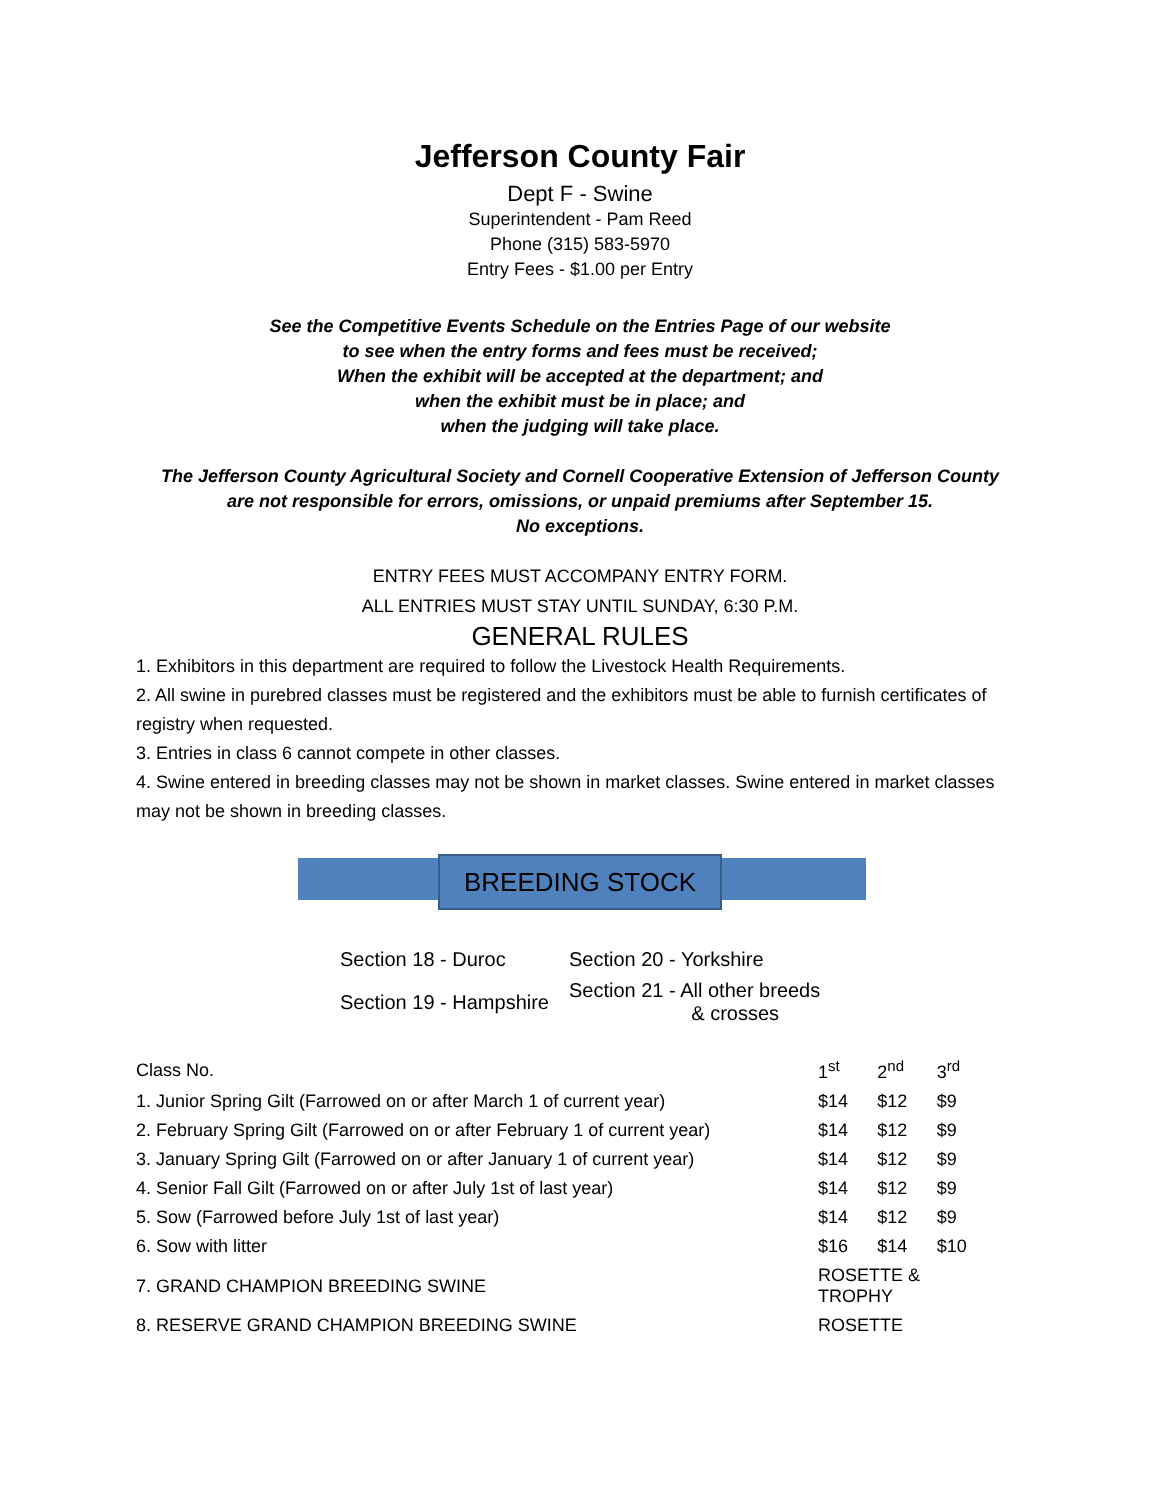Jefferson County Fair
Dept F - Swine
Superintendent - Pam Reed
Phone (315) 583-5970
Entry Fees - $1.00 per Entry
See the Competitive Events Schedule on the Entries Page of our website
to see when the entry forms and fees must be received;
When the exhibit will be accepted at the department; and
when the exhibit must be in place; and
when the judging will take place.
The Jefferson County Agricultural Society and Cornell Cooperative Extension of Jefferson County
are not responsible for errors, omissions, or unpaid premiums after September 15.
No exceptions.
ENTRY FEES MUST ACCOMPANY ENTRY FORM.
ALL ENTRIES MUST STAY UNTIL SUNDAY, 6:30 P.M.
GENERAL RULES
1. Exhibitors in this department are required to follow the Livestock Health Requirements.
2. All swine in purebred classes must be registered and the exhibitors must be able to furnish certificates of registry when requested.
3. Entries in class 6 cannot compete in other classes.
4. Swine entered in breeding classes may not be shown in market classes. Swine entered in market classes may not be shown in breeding classes.
BREEDING STOCK
| Section 18 - Duroc | Section 20 - Yorkshire |
| Section 19 - Hampshire | Section 21 - All other breeds & crosses |
| Class No. | 1<sup>st</sup> | 2<sup>nd</sup> | 3<sup>rd</sup> |
| 1. Junior Spring Gilt (Farrowed on or after March 1 of current year) | $14 | $12 | $9 |
| 2. February Spring Gilt (Farrowed on or after February 1 of current year) | $14 | $12 | $9 |
| 3. January Spring Gilt (Farrowed on or after January 1 of current year) | $14 | $12 | $9 |
| 4. Senior Fall Gilt (Farrowed on or after July 1st of last year) | $14 | $12 | $9 |
| 5. Sow (Farrowed before July 1st of last year) | $14 | $12 | $9 |
| 6. Sow with litter | $16 | $14 | $10 |
| 7. GRAND CHAMPION BREEDING SWINE | ROSETTE & TROPHY | | |
| 8. RESERVE GRAND CHAMPION BREEDING SWINE | ROSETTE | | |